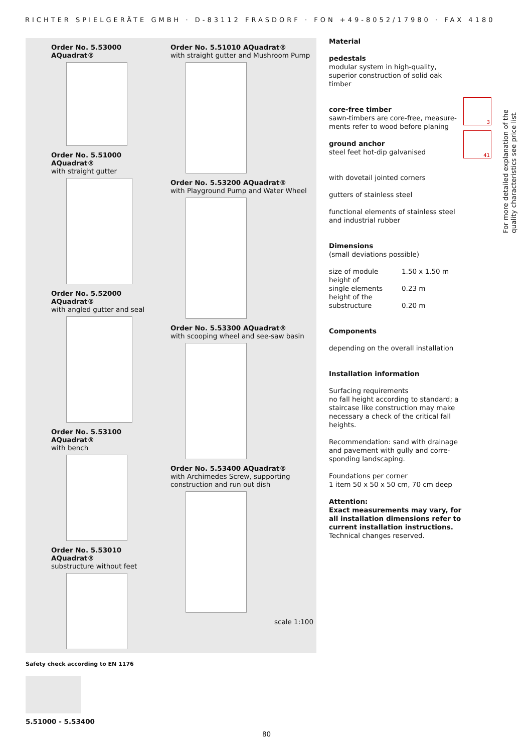RICHTER SPIELGERÄTE GMBH · D-83112 FRASDORF · FON +49-8052/17980 · FAX 4180
Order No. 5.53000 AQuadrat®
Order No. 5.51000 AQuadrat®
with straight gutter
Order No. 5.52000 AQuadrat®
with angled gutter and seal
Order No. 5.53100 AQuadrat®
with bench
Order No. 5.53010 AQuadrat®
substructure without feet
Order No. 5.51010 AQuadrat®
with straight gutter and Mushroom Pump
Order No. 5.53200 AQuadrat®
with Playground Pump and Water Wheel
Order No. 5.53300 AQuadrat®
with scooping wheel and see-saw basin
Order No. 5.53400 AQuadrat®
with Archimedes Screw, supporting construction and run out dish
scale 1:100
Material
pedestals
modular system in high-quality, superior construction of solid oak timber
core-free timber
sawn-timbers are core-free, measure-ments refer to wood before planing
ground anchor
steel feet hot-dip galvanised
with dovetail jointed corners
gutters of stainless steel
functional elements of stainless steel and industrial rubber
Dimensions
(small deviations possible)
| size of module | 1.50 x 1.50 m |
| height of single elements | 0.23 m |
| height of the substructure | 0.20 m |
Components
depending on the overall installation
Installation information
Surfacing requirements
no fall height according to standard; a staircase like construction may make necessary a check of the critical fall heights.
Recommendation: sand with drainage and pavement with gully and corre-sponding landscaping.
Foundations per corner
1 item 50 x 50 x 50 cm, 70 cm deep
Attention:
Exact measurements may vary, for all installation dimensions refer to current installation instructions.
Technical changes reserved.
3
41
For more detailed explanation of the quality characteristics see price list.
Safety check according to EN 1176
5.51000 - 5.53400
80